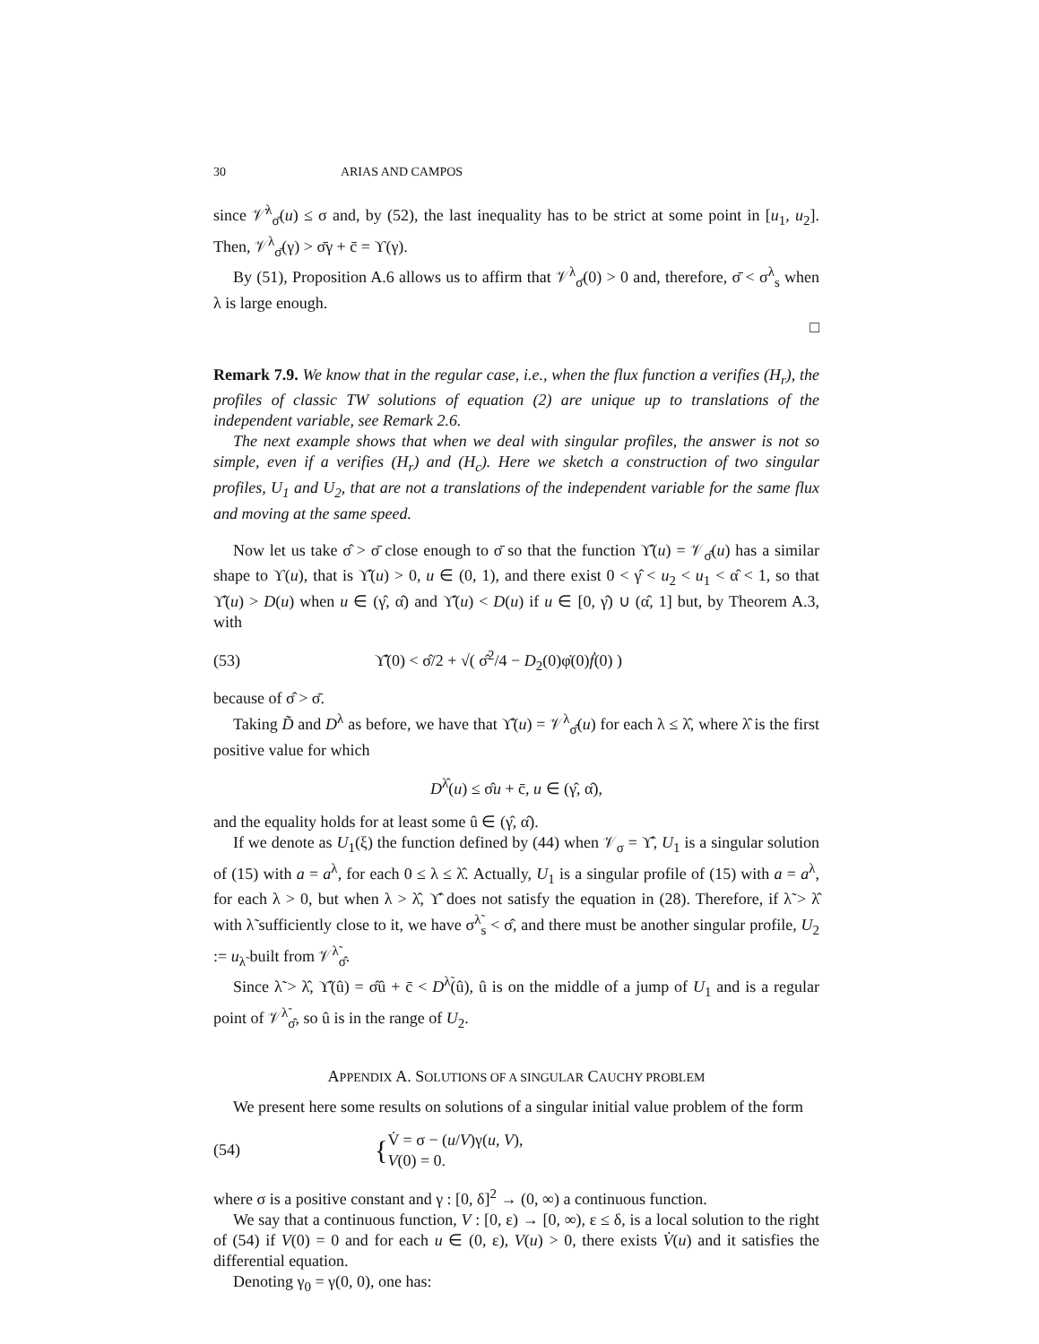30 ARIAS AND CAMPOS
since 𝒱̇<sup>λ</sup><sub>σ̄</sub>(u) ≤ σ and, by (52), the last inequality has to be strict at some point in [u<sub>1</sub>, u<sub>2</sub>]. Then, 𝒱<sup>λ</sup><sub>σ̄</sub>(γ) > σ̄γ + c̄ = ϒ(γ).
By (51), Proposition A.6 allows us to affirm that 𝒱<sup>λ</sup><sub>σ̄</sub>(0) > 0 and, therefore, σ̄ < σ<sup>λ</sup><sub>s</sub> when λ is large enough.
□
Remark 7.9. We know that in the regular case, i.e., when the flux function a verifies (H<sub>r</sub>), the profiles of classic TW solutions of equation (2) are unique up to translations of the independent variable, see Remark 2.6.
The next example shows that when we deal with singular profiles, the answer is not so simple, even if a verifies (H<sub>r</sub>) and (H<sub>c</sub>). Here we sketch a construction of two singular profiles, U<sub>1</sub> and U<sub>2</sub>, that are not a translations of the independent variable for the same flux and moving at the same speed.
Now let us take σ̂ > σ̄ close enough to σ̄ so that the function ϒ̂(u) = 𝒱<sub>σ̂</sub>(u) has a similar shape to ϒ(u), that is ϒ̂(u) > 0, u ∈ (0, 1), and there exist 0 < γ̂ < u<sub>2</sub> < u<sub>1</sub> < α̂ < 1, so that ϒ̂(u) > D(u) when u ∈ (γ̂, α̂) and ϒ̂(u) < D(u) if u ∈ [0, γ̂) ∪ (α̂, 1] but, by Theorem A.3, with
(53) ϒ̂̇(0) < σ̂/2 + √( σ̂<sup>2</sup>/4 − D<sub>2</sub>(0)φ̇(0)ḟ(0) )
because of σ̂ > σ̄.
Taking D̃ and D<sup>λ</sup> as before, we have that ϒ̂(u) = 𝒱<sup>λ</sup><sub>σ̂</sub>(u) for each λ ≤ λ̂, where λ̂ is the first positive value for which
D<sup>λ̂</sup>(u) ≤ σ̂u + c̄, u ∈ (γ̂, α̂),
and the equality holds for at least some û ∈ (γ̂, α̂).
If we denote as U<sub>1</sub>(ξ) the function defined by (44) when 𝒱<sub>σ</sub> = ϒ̂, U<sub>1</sub> is a singular solution of (15) with a = a<sup>λ</sup>, for each 0 ≤ λ ≤ λ̂. Actually, U<sub>1</sub> is a singular profile of (15) with a = a<sup>λ</sup>, for each λ > 0, but when λ > λ̂, ϒ̂ does not satisfy the equation in (28). Therefore, if λ̃ > λ̂ with λ̃ sufficiently close to it, we have σ<sup>λ̃</sup><sub>s</sub> < σ̂, and there must be another singular profile, U<sub>2</sub> := u<sub>λ̃</sub> built from 𝒱<sup>λ̃</sup><sub>σ̂</sub>.
Since λ̃ > λ̂, ϒ̂(û) = σ̂û + c̄ < D<sup>λ̃</sup>(û), û is on the middle of a jump of U<sub>1</sub> and is a regular point of 𝒱<sup>λ̃</sup><sub>σ̂</sub>, so û is in the range of U<sub>2</sub>.
APPENDIX A. SOLUTIONS OF A SINGULAR CAUCHY PROBLEM
We present here some results on solutions of a singular initial value problem of the form
(54) { V̇ = σ − (u/V)γ(u, V),
V(0) = 0.
where σ is a positive constant and γ : [0, δ]<sup>2</sup> → (0, ∞) a continuous function.
We say that a continuous function, V : [0, ε) → [0, ∞), ε ≤ δ, is a local solution to the right of (54) if V(0) = 0 and for each u ∈ (0, ε), V(u) > 0, there exists V̇(u) and it satisfies the differential equation.
Denoting γ<sub>0</sub> = γ(0, 0), one has: